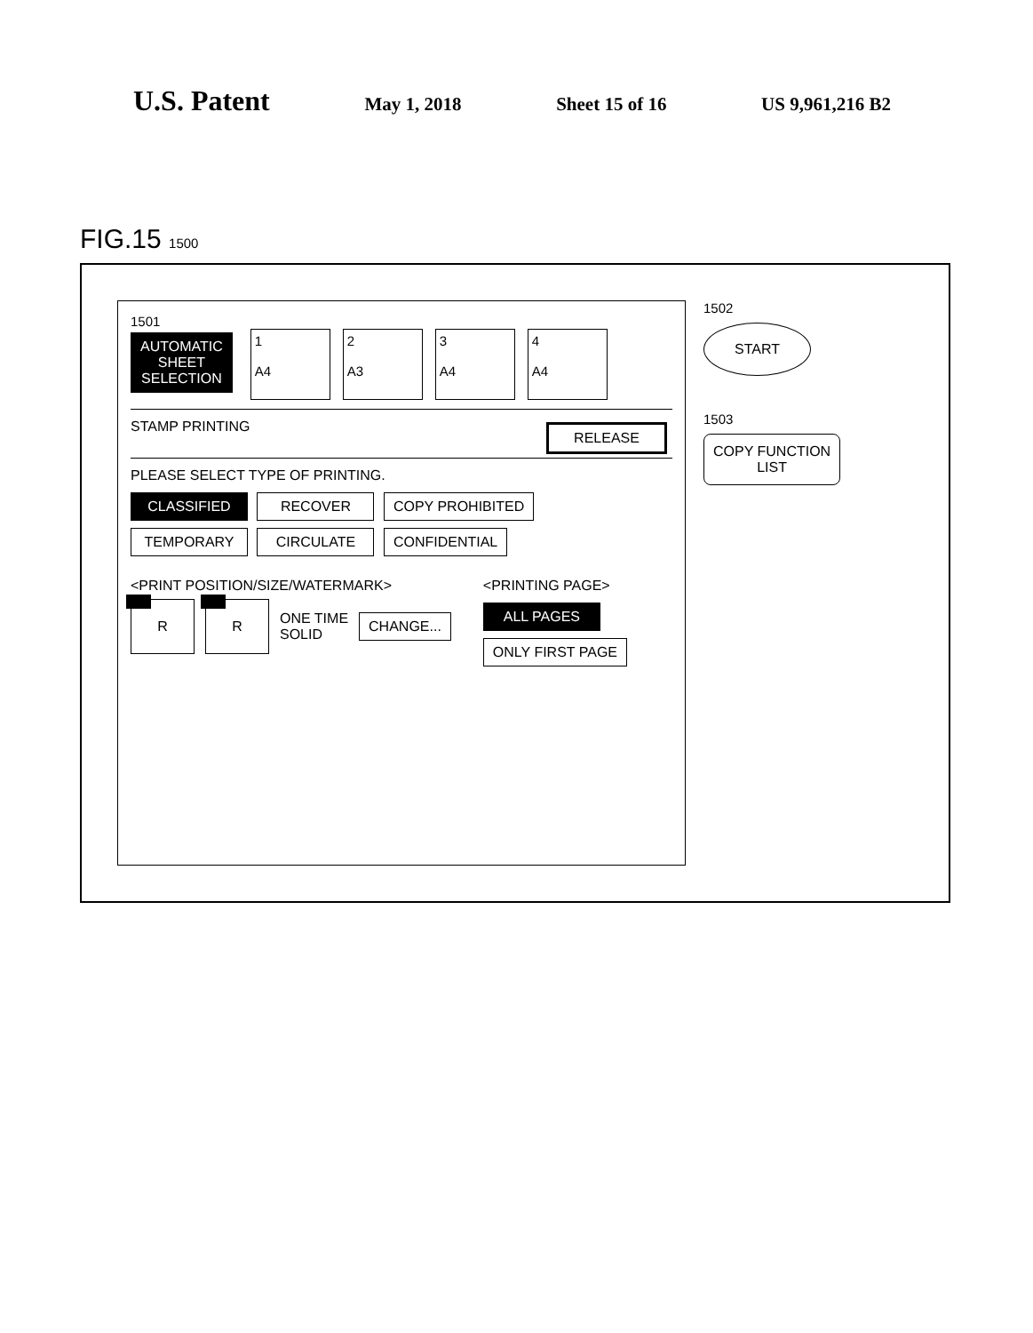U.S. Patent
May 1, 2018 Sheet 15 of 16 US 9,961,216 B2
FIG.15 1500
1501
AUTOMATIC
SHEET
SELECTION
1
A4
2
A3
3
A4
4
A4
STAMP PRINTING RELEASE
PLEASE SELECT TYPE OF PRINTING.
CLASSIFIED RECOVER COPY PROHIBITED
TEMPORARY CIRCULATE CONFIDENTIAL
<PRINT POSITION/SIZE/WATERMARK>
R R
ONE TIME
SOLID
CHANGE...
<PRINTING PAGE>
ALL PAGES
ONLY FIRST PAGE
1502
START
1503
COPY FUNCTION
LIST